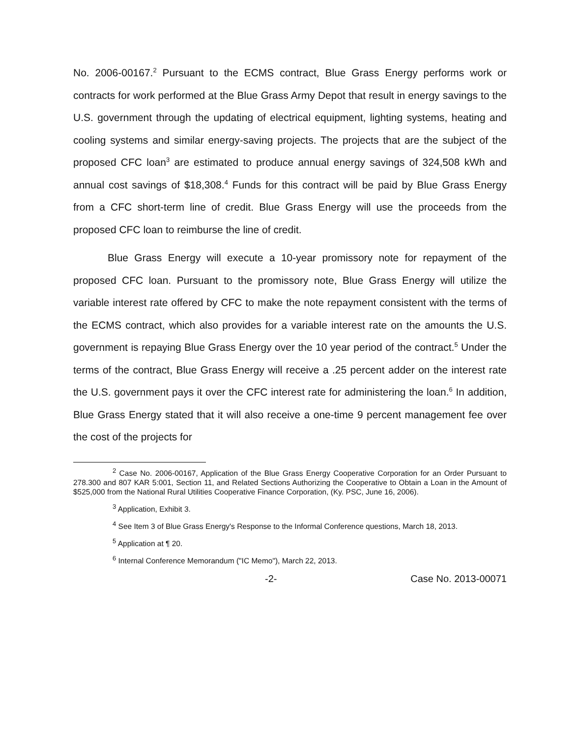No. 2006-00167.<sup>2</sup> Pursuant to the ECMS contract, Blue Grass Energy performs work or contracts for work performed at the Blue Grass Army Depot that result in energy savings to the U.S. government through the updating of electrical equipment, lighting systems, heating and cooling systems and similar energy-saving projects. The projects that are the subject of the proposed CFC loan<sup>3</sup> are estimated to produce annual energy savings of 324,508 kWh and annual cost savings of $18,308.<sup>4</sup> Funds for this contract will be paid by Blue Grass Energy from a CFC short-term line of credit. Blue Grass Energy will use the proceeds from the proposed CFC loan to reimburse the line of credit.
Blue Grass Energy will execute a 10-year promissory note for repayment of the proposed CFC loan. Pursuant to the promissory note, Blue Grass Energy will utilize the variable interest rate offered by CFC to make the note repayment consistent with the terms of the ECMS contract, which also provides for a variable interest rate on the amounts the U.S. government is repaying Blue Grass Energy over the 10 year period of the contract.<sup>5</sup> Under the terms of the contract, Blue Grass Energy will receive a .25 percent adder on the interest rate the U.S. government pays it over the CFC interest rate for administering the loan.<sup>6</sup> In addition, Blue Grass Energy stated that it will also receive a one-time 9 percent management fee over the cost of the projects for
<sup>2</sup> Case No. 2006-00167, Application of the Blue Grass Energy Cooperative Corporation for an Order Pursuant to 278.300 and 807 KAR 5:001, Section 11, and Related Sections Authorizing the Cooperative to Obtain a Loan in the Amount of $525,000 from the National Rural Utilities Cooperative Finance Corporation, (Ky. PSC, June 16, 2006).
<sup>3</sup> Application, Exhibit 3.
<sup>4</sup> See Item 3 of Blue Grass Energy's Response to the Informal Conference questions, March 18, 2013.
<sup>5</sup> Application at ¶ 20.
<sup>6</sup> Internal Conference Memorandum ("IC Memo"), March 22, 2013.
-2- Case No. 2013-00071